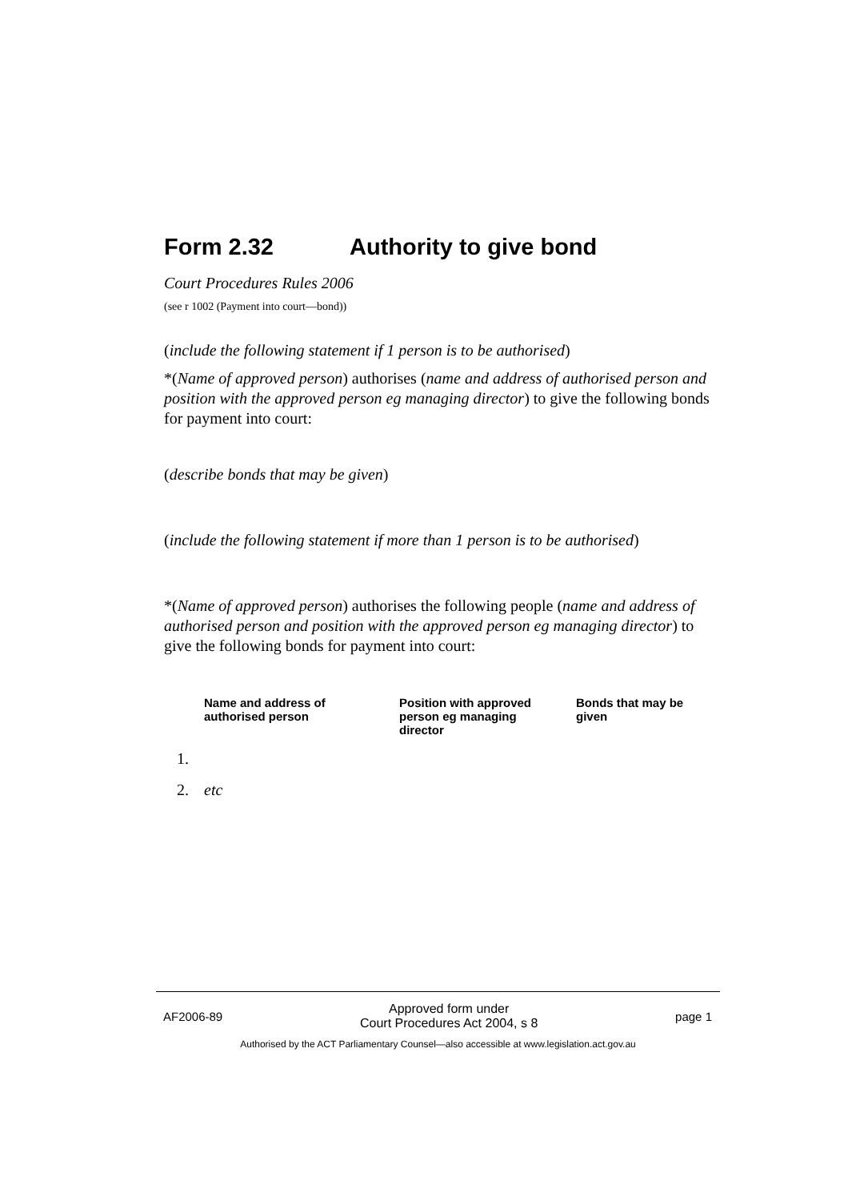Form 2.32 Authority to give bond
Court Procedures Rules 2006
(see r 1002 (Payment into court—bond))
(include the following statement if 1 person is to be authorised)
*(Name of approved person) authorises (name and address of authorised person and position with the approved person eg managing director) to give the following bonds for payment into court:
(describe bonds that may be given)
(include the following statement if more than 1 person is to be authorised)
*(Name of approved person) authorises the following people (name and address of authorised person and position with the approved person eg managing director) to give the following bonds for payment into court:
| | Name and address of authorised person | Position with approved person eg managing director | Bonds that may be given |
| --- | --- | --- | --- |
| 1. | | | |
| 2. | etc | | |
AF2006-89 Approved form under
Court Procedures Act 2004, s 8 page 1
Authorised by the ACT Parliamentary Counsel—also accessible at www.legislation.act.gov.au